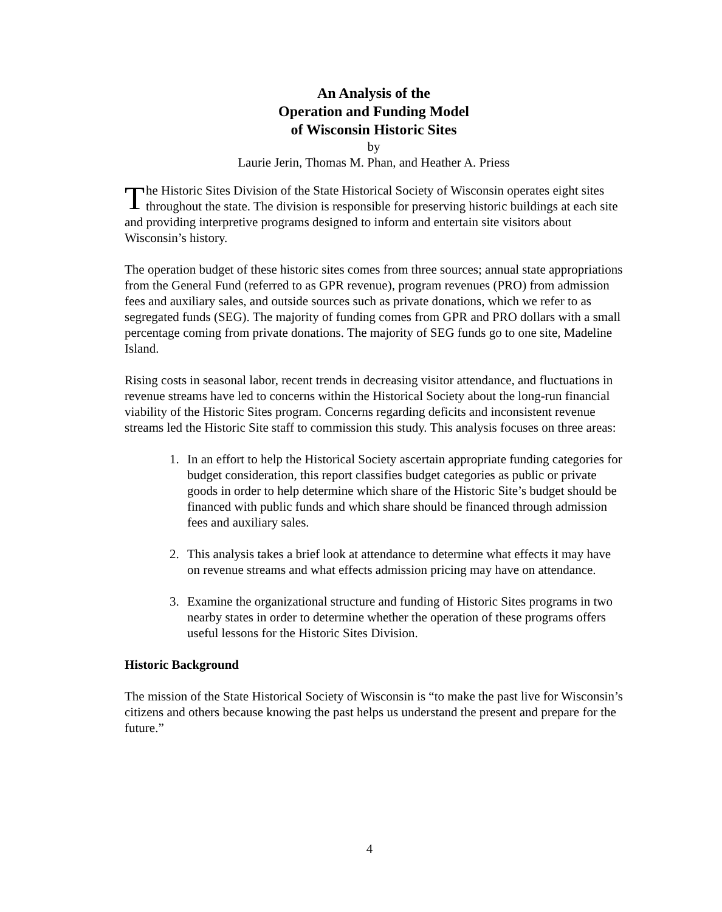An Analysis of the
Operation and Funding Model
of Wisconsin Historic Sites
by
Laurie Jerin, Thomas M. Phan, and Heather A. Priess
The Historic Sites Division of the State Historical Society of Wisconsin operates eight sites throughout the state. The division is responsible for preserving historic buildings at each site and providing interpretive programs designed to inform and entertain site visitors about Wisconsin’s history.
The operation budget of these historic sites comes from three sources; annual state appropriations from the General Fund (referred to as GPR revenue), program revenues (PRO) from admission fees and auxiliary sales, and outside sources such as private donations, which we refer to as segregated funds (SEG). The majority of funding comes from GPR and PRO dollars with a small percentage coming from private donations. The majority of SEG funds go to one site, Madeline Island.
Rising costs in seasonal labor, recent trends in decreasing visitor attendance, and fluctuations in revenue streams have led to concerns within the Historical Society about the long-run financial viability of the Historic Sites program. Concerns regarding deficits and inconsistent revenue streams led the Historic Site staff to commission this study. This analysis focuses on three areas:
1. In an effort to help the Historical Society ascertain appropriate funding categories for budget consideration, this report classifies budget categories as public or private goods in order to help determine which share of the Historic Site’s budget should be financed with public funds and which share should be financed through admission fees and auxiliary sales.
2. This analysis takes a brief look at attendance to determine what effects it may have on revenue streams and what effects admission pricing may have on attendance.
3. Examine the organizational structure and funding of Historic Sites programs in two nearby states in order to determine whether the operation of these programs offers useful lessons for the Historic Sites Division.
Historic Background
The mission of the State Historical Society of Wisconsin is “to make the past live for Wisconsin’s citizens and others because knowing the past helps us understand the present and prepare for the future.”
4